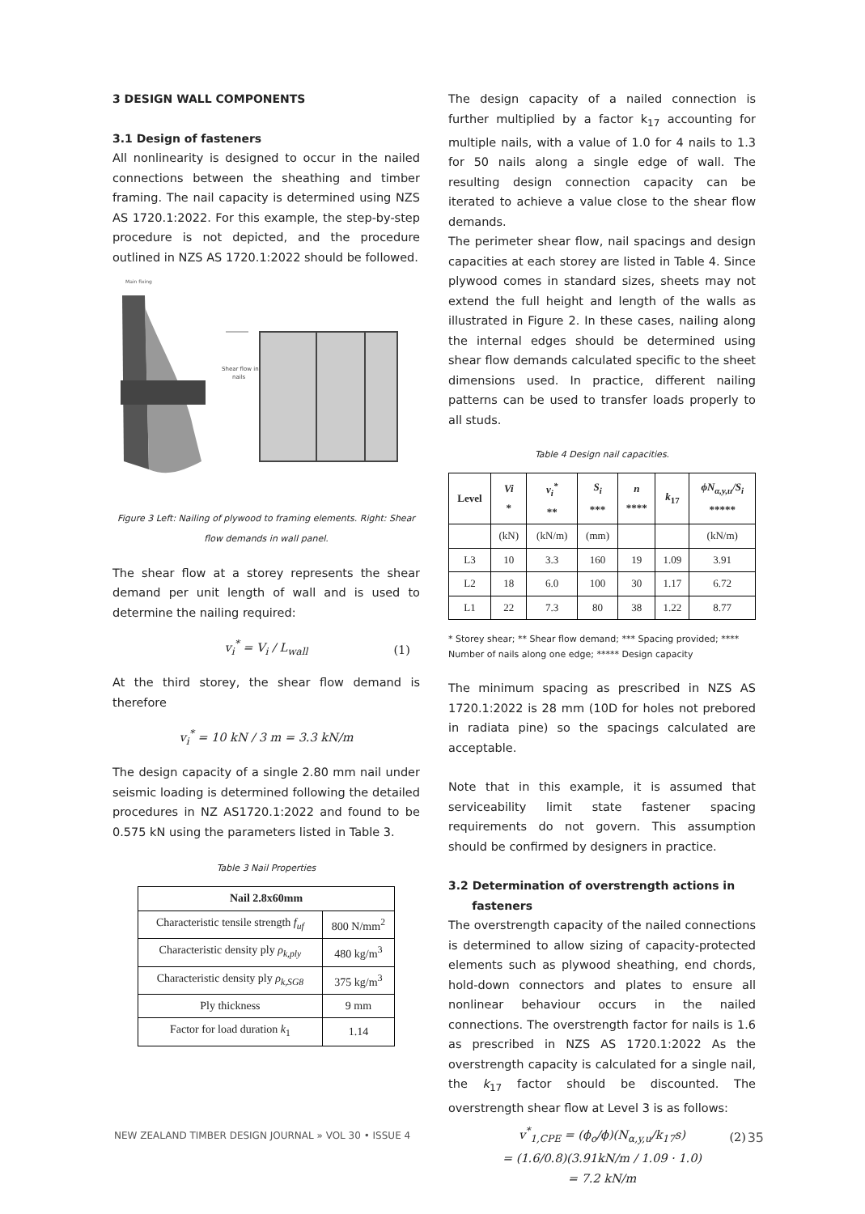3 DESIGN WALL COMPONENTS
3.1 Design of fasteners
All nonlinearity is designed to occur in the nailed connections between the sheathing and timber framing. The nail capacity is determined using NZS AS 1720.1:2022. For this example, the step-by-step procedure is not depicted, and the procedure outlined in NZS AS 1720.1:2022 should be followed.
Main fixing
Shear flow in
nails
Figure 3 Left: Nailing of plywood to framing elements. Right: Shear flow demands in wall panel.
The shear flow at a storey represents the shear demand per unit length of wall and is used to determine the nailing required:
v<sub>i</sub><sup>*</sup> = V<sub>i</sub> / L<sub>wall</sub> (1)
At the third storey, the shear flow demand is therefore
v<sub>i</sub><sup>*</sup> = 10 kN / 3 m = 3.3 kN/m
The design capacity of a single 2.80 mm nail under seismic loading is determined following the detailed procedures in NZ AS1720.1:2022 and found to be 0.575 kN using the parameters listed in Table 3.
Table 3 Nail Properties
| Nail 2.8x60mm | |
| --- | --- |
| Characteristic tensile strength f<sub>uf</sub> | 800 N/mm<sup>2</sup> |
| Characteristic density ply ρ<sub>k,ply</sub> | 480 kg/m<sup>3</sup> |
| Characteristic density ply ρ<sub>k,SG8</sub> | 375 kg/m<sup>3</sup> |
| Ply thickness | 9 mm |
| Factor for load duration k<sub>1</sub> | 1.14 |
The design capacity of a nailed connection is further multiplied by a factor k<sub>17</sub> accounting for multiple nails, with a value of 1.0 for 4 nails to 1.3 for 50 nails along a single edge of wall. The resulting design connection capacity can be iterated to achieve a value close to the shear flow demands.
The perimeter shear flow, nail spacings and design capacities at each storey are listed in Table 4. Since plywood comes in standard sizes, sheets may not extend the full height and length of the walls as illustrated in Figure 2. In these cases, nailing along the internal edges should be determined using shear flow demands calculated specific to the sheet dimensions used. In practice, different nailing patterns can be used to transfer loads properly to all studs.
Table 4 Design nail capacities.
| Level | Vi * | v<sub>i</sub><sup>*</sup> ** | S<sub>i</sub> *** | n **** | k<sub>17</sub> | ϕN<sub>α,y,u</sub>/S<sub>i</sub> ***** |
| --- | --- | --- | --- | --- | --- | --- |
| | (kN) | (kN/m) | (mm) | | | (kN/m) |
| L3 | 10 | 3.3 | 160 | 19 | 1.09 | 3.91 |
| L2 | 18 | 6.0 | 100 | 30 | 1.17 | 6.72 |
| L1 | 22 | 7.3 | 80 | 38 | 1.22 | 8.77 |
* Storey shear; ** Shear flow demand; *** Spacing provided; **** Number of nails along one edge; ***** Design capacity
The minimum spacing as prescribed in NZS AS 1720.1:2022 is 28 mm (10D for holes not prebored in radiata pine) so the spacings calculated are acceptable.
Note that in this example, it is assumed that serviceability limit state fastener spacing requirements do not govern. This assumption should be confirmed by designers in practice.
3.2 Determination of overstrength actions in
fasteners
The overstrength capacity of the nailed connections is determined to allow sizing of capacity-protected elements such as plywood sheathing, end chords, hold-down connectors and plates to ensure all nonlinear behaviour occurs in the nailed connections. The overstrength factor for nails is 1.6 as prescribed in NZS AS 1720.1:2022 As the overstrength capacity is calculated for a single nail, the k<sub>17</sub> factor should be discounted. The overstrength shear flow at Level 3 is as follows:
v<sup>*</sup><sub>1,CPE</sub> = (ϕ<sub>o</sub>/ϕ)(N<sub>α,y,u</sub>/k<sub>17</sub>s) (2)
= (1.6/0.8)(3.91kN/m / 1.09 · 1.0)
= 7.2 kN/m
NEW ZEALAND TIMBER DESIGN JOURNAL » VOL 30 • ISSUE 4 35